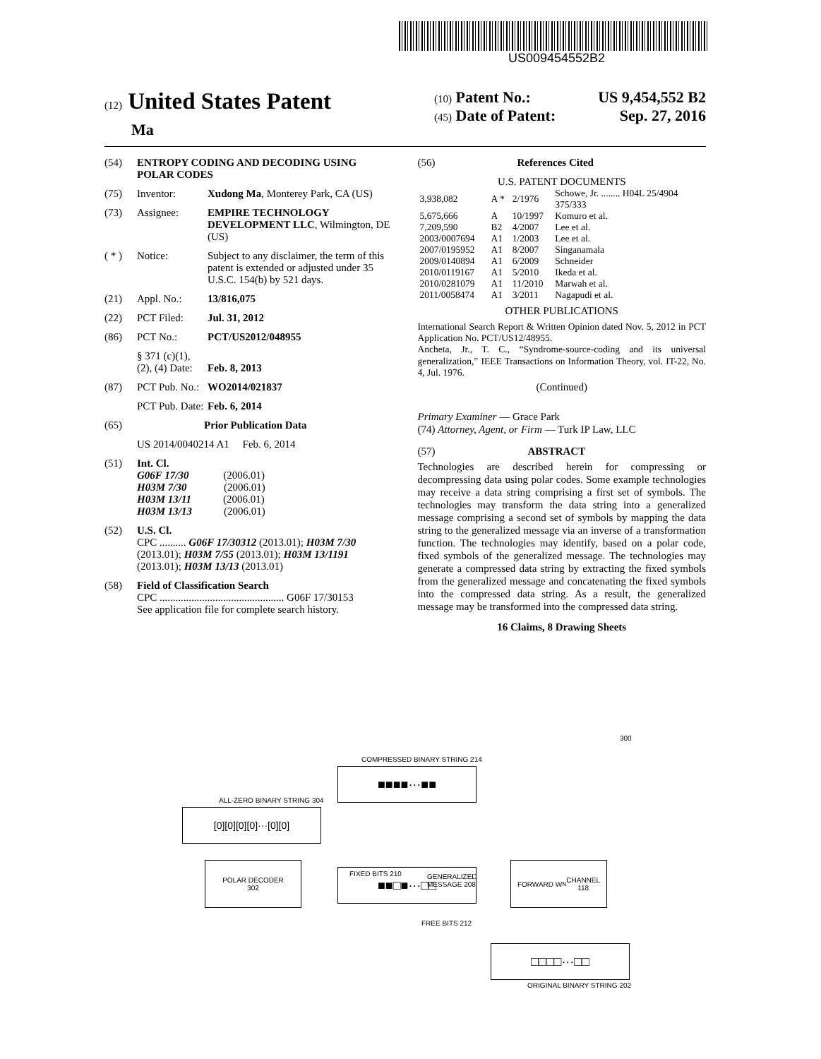US009454552B2
(12) United States Patent
Ma
(10) Patent No.: US 9,454,552 B2
(45) Date of Patent: Sep. 27, 2016
(54) ENTROPY CODING AND DECODING USING POLAR CODES
(75) Inventor: Xudong Ma, Monterey Park, CA (US)
(73) Assignee: EMPIRE TECHNOLOGY DEVELOPMENT LLC, Wilmington, DE (US)
( * ) Notice: Subject to any disclaimer, the term of this patent is extended or adjusted under 35 U.S.C. 154(b) by 521 days.
(21) Appl. No.: 13/816,075
(22) PCT Filed: Jul. 31, 2012
(86) PCT No.: PCT/US2012/048955
§ 371 (c)(1),
(2), (4) Date:
Feb. 8, 2013
(87) PCT Pub. No.: WO2014/021837
PCT Pub. Date: Feb. 6, 2014
(65) Prior Publication Data
US 2014/0040214 A1 Feb. 6, 2014
(51) Int. Cl.
G06F 17/30 (2006.01)
H03M 7/30 (2006.01)
H03M 13/11 (2006.01)
H03M 13/13 (2006.01)
(52) U.S. Cl.
CPC .......... G06F 17/30312 (2013.01); H03M 7/30 (2013.01); H03M 7/55 (2013.01); H03M 13/1191 (2013.01); H03M 13/13 (2013.01)
(58) Field of Classification Search
CPC ............................................... G06F 17/30153
See application file for complete search history.
(56) References Cited
U.S. PATENT DOCUMENTS
| 3,938,082 | A * | 2/1976 | Schowe, Jr. ........ H04L 25/4904 375/333 |
| 5,675,666 | A | 10/1997 | Komuro et al. |
| 7,209,590 | B2 | 4/2007 | Lee et al. |
| 2003/0007694 | A1 | 1/2003 | Lee et al. |
| 2007/0195952 | A1 | 8/2007 | Singanamala |
| 2009/0140894 | A1 | 6/2009 | Schneider |
| 2010/0119167 | A1 | 5/2010 | Ikeda et al. |
| 2010/0281079 | A1 | 11/2010 | Marwah et al. |
| 2011/0058474 | A1 | 3/2011 | Nagapudi et al. |
OTHER PUBLICATIONS
International Search Report & Written Opinion dated Nov. 5, 2012 in PCT Application No. PCT/US12/48955.
Ancheta, Jr., T. C., “Syndrome-source-coding and its universal generalization,” IEEE Transactions on Information Theory, vol. IT-22, No. 4, Jul. 1976.
(Continued)
Primary Examiner — Grace Park
(74) Attorney, Agent, or Firm — Turk IP Law, LLC
(57) ABSTRACT
Technologies are described herein for compressing or decompressing data using polar codes. Some example technologies may receive a data string comprising a first set of symbols. The technologies may transform the data string into a generalized message comprising a second set of symbols by mapping the data string to the generalized message via an inverse of a transformation function. The technologies may identify, based on a polar code, fixed symbols of the generalized message. The technologies may generate a compressed data string by extracting the fixed symbols from the generalized message and concatenating the fixed symbols into the compressed data string. As a result, the generalized message may be transformed into the compressed data string.
16 Claims, 8 Drawing Sheets
300
COMPRESSED BINARY STRING 214
■■■■···■■
ALL-ZERO BINARY STRING 304
[0][0][0][0]···[0][0]
FIXED BITS 210
GENERALIZED
MESSAGE 208
POLAR DECODER
302
■■□■···□□
FORWARD W<sub>N</sub> CHANNEL
118
FREE BITS 212
□□□□···□□
ORIGINAL BINARY STRING 202